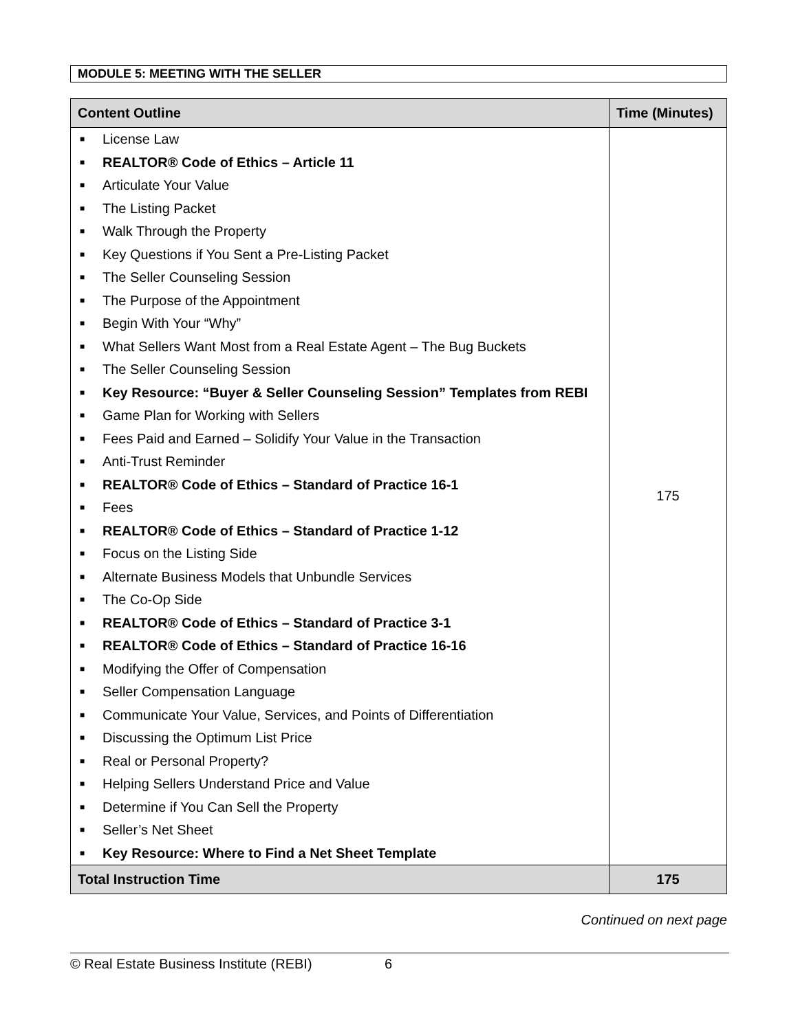MODULE 5: MEETING WITH THE SELLER
| Content Outline | Time (Minutes) |
| --- | --- |
| ■ License Law ■ REALTOR® Code of Ethics – Article 11 ■ Articulate Your Value ■ The Listing Packet ■ Walk Through the Property ■ Key Questions if You Sent a Pre-Listing Packet ■ The Seller Counseling Session ■ The Purpose of the Appointment ■ Begin With Your “Why” ■ What Sellers Want Most from a Real Estate Agent – The Bug Buckets ■ The Seller Counseling Session ■ Key Resource: “Buyer & Seller Counseling Session” Templates from REBI ■ Game Plan for Working with Sellers ■ Fees Paid and Earned – Solidify Your Value in the Transaction ■ Anti-Trust Reminder ■ REALTOR® Code of Ethics – Standard of Practice 16-1 ■ Fees ■ REALTOR® Code of Ethics – Standard of Practice 1-12 ■ Focus on the Listing Side ■ Alternate Business Models that Unbundle Services ■ The Co-Op Side ■ REALTOR® Code of Ethics – Standard of Practice 3-1 ■ REALTOR® Code of Ethics – Standard of Practice 16-16 ■ Modifying the Offer of Compensation ■ Seller Compensation Language ■ Communicate Your Value, Services, and Points of Differentiation ■ Discussing the Optimum List Price ■ Real or Personal Property? ■ Helping Sellers Understand Price and Value ■ Determine if You Can Sell the Property ■ Seller’s Net Sheet ■ Key Resource: Where to Find a Net Sheet Template | 175 |
| Total Instruction Time | 175 |
Continued on next page
© Real Estate Business Institute (REBI) 6